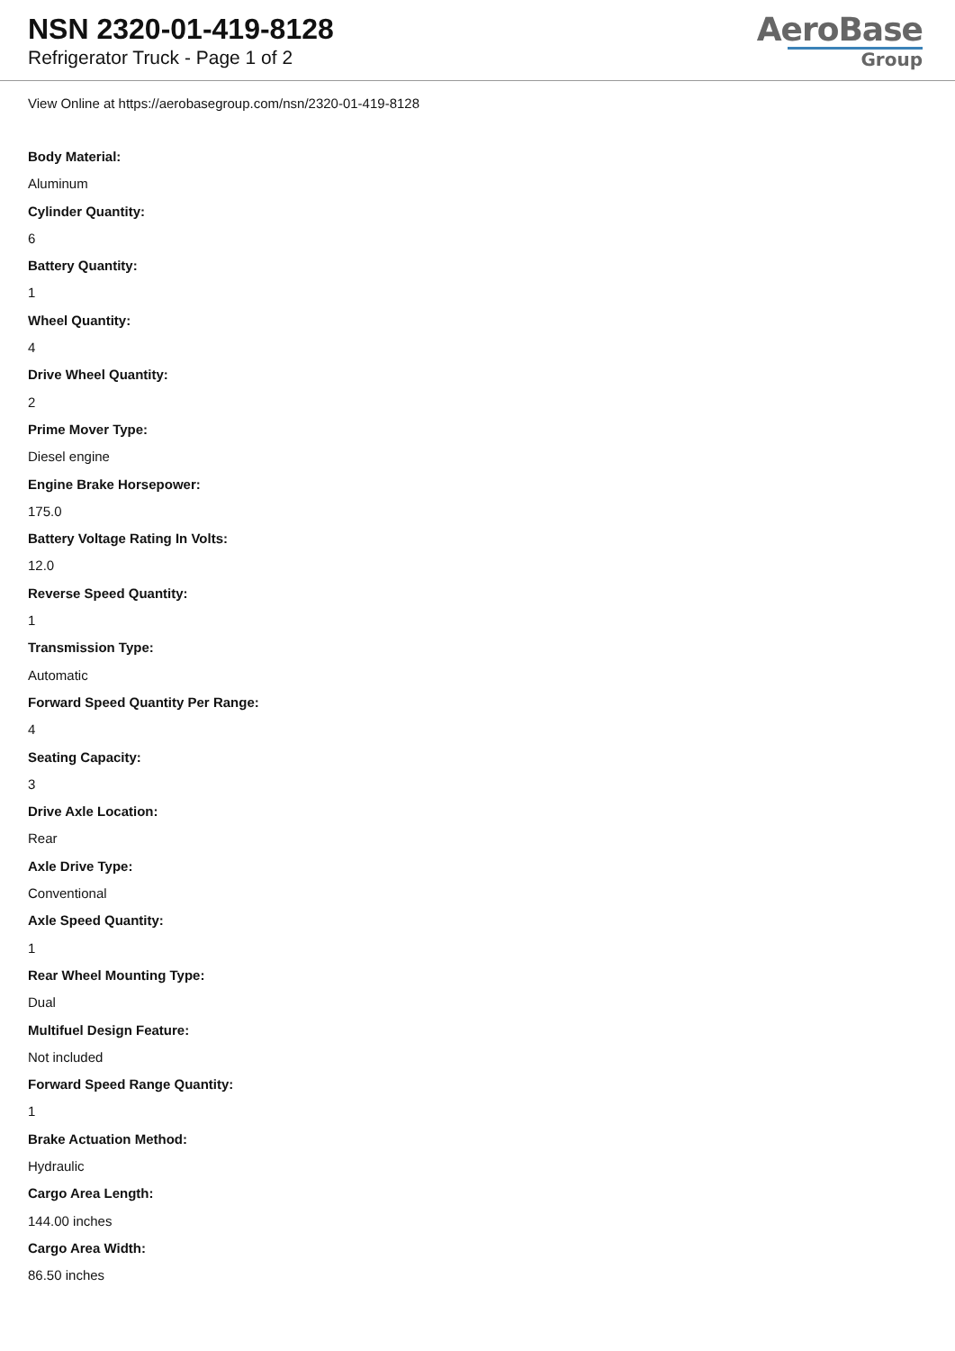NSN 2320-01-419-8128
Refrigerator Truck - Page 1 of 2
AeroBase
Group
View Online at https://aerobasegroup.com/nsn/2320-01-419-8128
Body Material:
Aluminum
Cylinder Quantity:
6
Battery Quantity:
1
Wheel Quantity:
4
Drive Wheel Quantity:
2
Prime Mover Type:
Diesel engine
Engine Brake Horsepower:
175.0
Battery Voltage Rating In Volts:
12.0
Reverse Speed Quantity:
1
Transmission Type:
Automatic
Forward Speed Quantity Per Range:
4
Seating Capacity:
3
Drive Axle Location:
Rear
Axle Drive Type:
Conventional
Axle Speed Quantity:
1
Rear Wheel Mounting Type:
Dual
Multifuel Design Feature:
Not included
Forward Speed Range Quantity:
1
Brake Actuation Method:
Hydraulic
Cargo Area Length:
144.00 inches
Cargo Area Width:
86.50 inches